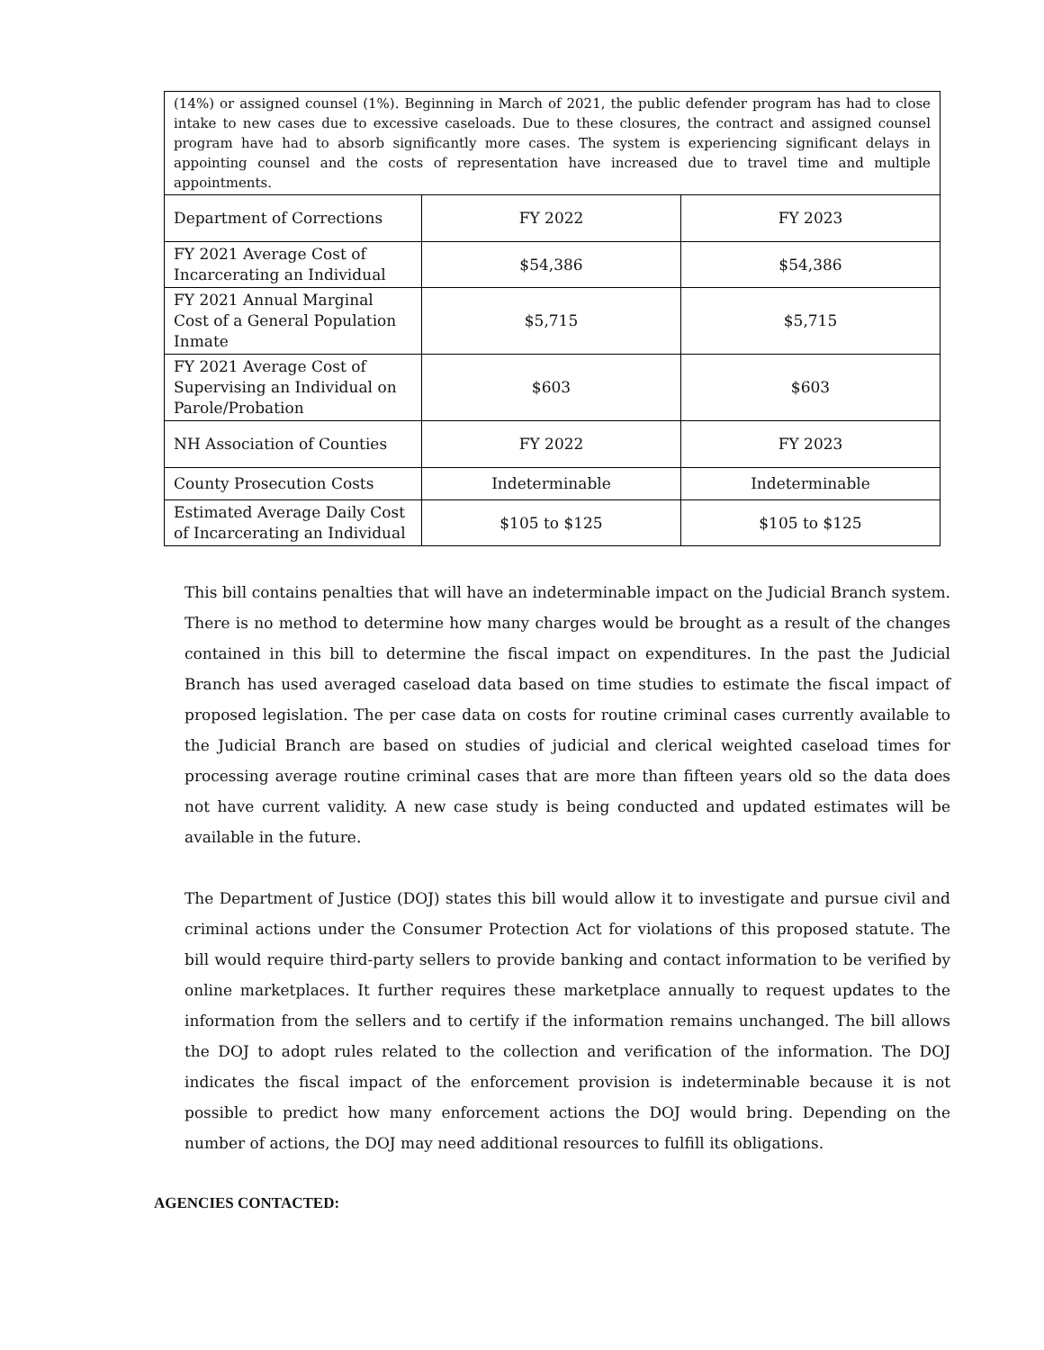| (14%) or assigned counsel (1%). Beginning in March of 2021, the public defender program has had to close intake to new cases due to excessive caseloads. Due to these closures, the contract and assigned counsel program have had to absorb significantly more cases. The system is experiencing significant delays in appointing counsel and the costs of representation have increased due to travel time and multiple appointments. | | |
| Department of Corrections | FY 2022 | FY 2023 |
| FY 2021 Average Cost of Incarcerating an Individual | $54,386 | $54,386 |
| FY 2021 Annual Marginal Cost of a General Population Inmate | $5,715 | $5,715 |
| FY 2021 Average Cost of Supervising an Individual on Parole/Probation | $603 | $603 |
| NH Association of Counties | FY 2022 | FY 2023 |
| County Prosecution Costs | Indeterminable | Indeterminable |
| Estimated Average Daily Cost of Incarcerating an Individual | $105 to $125 | $105 to $125 |
This bill contains penalties that will have an indeterminable impact on the Judicial Branch system. There is no method to determine how many charges would be brought as a result of the changes contained in this bill to determine the fiscal impact on expenditures. In the past the Judicial Branch has used averaged caseload data based on time studies to estimate the fiscal impact of proposed legislation. The per case data on costs for routine criminal cases currently available to the Judicial Branch are based on studies of judicial and clerical weighted caseload times for processing average routine criminal cases that are more than fifteen years old so the data does not have current validity. A new case study is being conducted and updated estimates will be available in the future.
The Department of Justice (DOJ) states this bill would allow it to investigate and pursue civil and criminal actions under the Consumer Protection Act for violations of this proposed statute. The bill would require third-party sellers to provide banking and contact information to be verified by online marketplaces. It further requires these marketplace annually to request updates to the information from the sellers and to certify if the information remains unchanged. The bill allows the DOJ to adopt rules related to the collection and verification of the information. The DOJ indicates the fiscal impact of the enforcement provision is indeterminable because it is not possible to predict how many enforcement actions the DOJ would bring. Depending on the number of actions, the DOJ may need additional resources to fulfill its obligations.
AGENCIES CONTACTED: